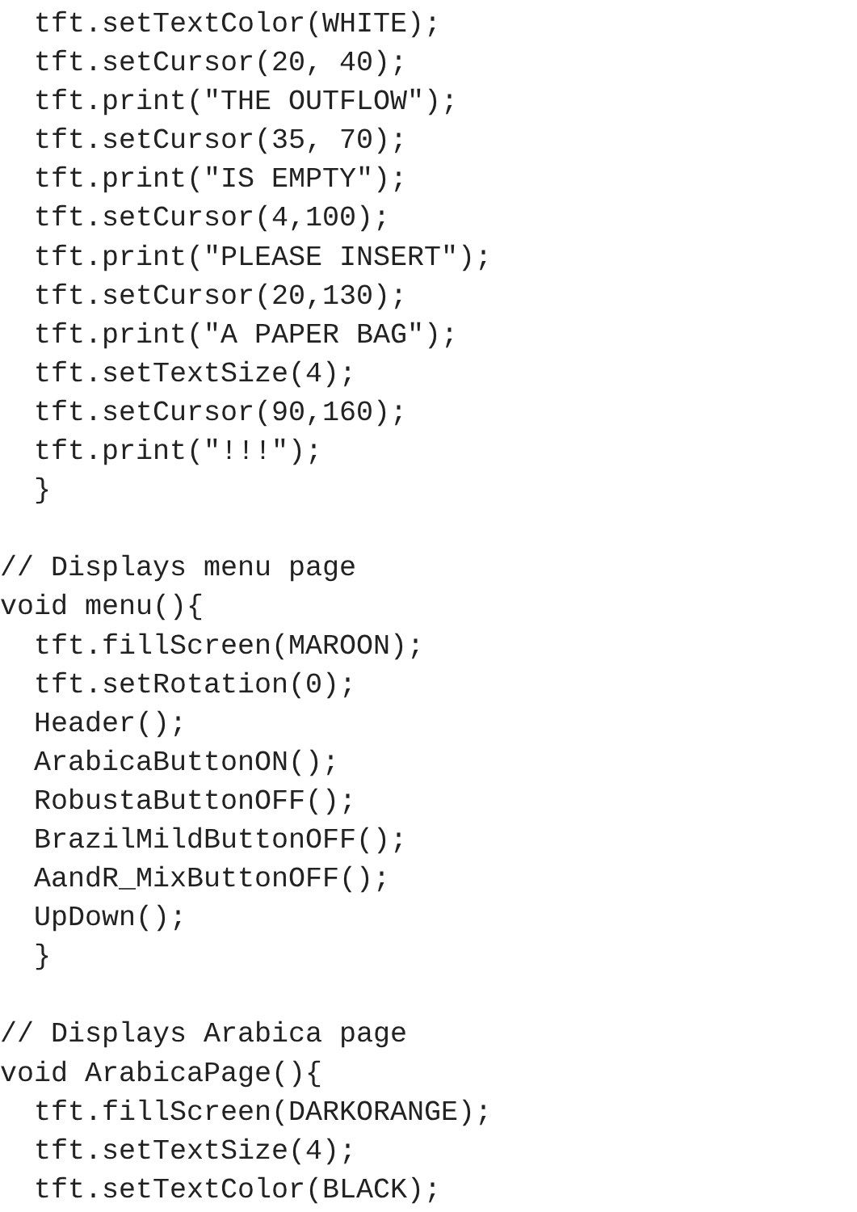tft.setTextColor(WHITE);
  tft.setCursor(20, 40);
  tft.print("THE OUTFLOW");
  tft.setCursor(35, 70);
  tft.print("IS EMPTY");
  tft.setCursor(4,100);
  tft.print("PLEASE INSERT");
  tft.setCursor(20,130);
  tft.print("A PAPER BAG");
  tft.setTextSize(4);
  tft.setCursor(90,160);
  tft.print("!!!");
  }

// Displays menu page
void menu(){
  tft.fillScreen(MAROON);
  tft.setRotation(0);
  Header();
  ArabicaButtonON();
  RobustaButtonOFF();
  BrazilMildButtonOFF();
  AandR_MixButtonOFF();
  UpDown();
  }

// Displays Arabica page
void ArabicaPage(){
  tft.fillScreen(DARKORANGE);
  tft.setTextSize(4);
  tft.setTextColor(BLACK);